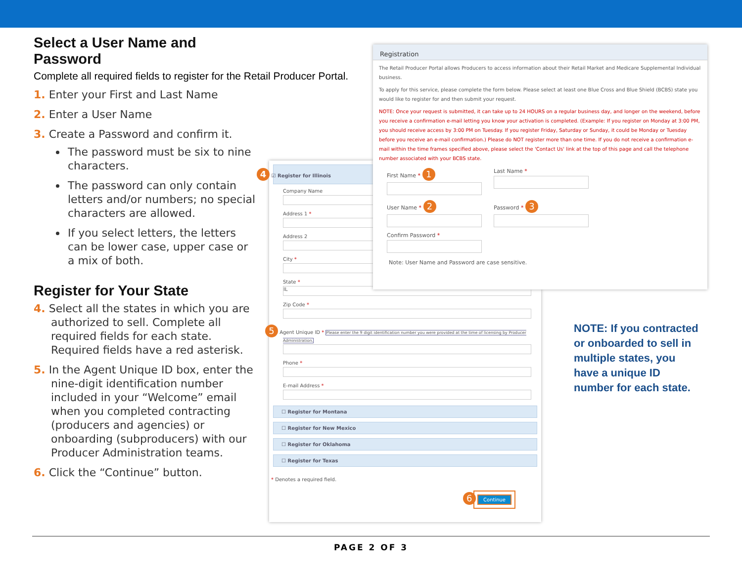Select a User Name and Password
Complete all required fields to register for the Retail Producer Portal.
1. Enter your First and Last Name
2. Enter a User Name
3. Create a Password and confirm it.
The password must be six to nine characters.
The password can only contain letters and/or numbers; no special characters are allowed.
If you select letters, the letters can be lower case, upper case or a mix of both.
Register for Your State
4. Select all the states in which you are authorized to sell. Complete all required fields for each state. Required fields have a red asterisk.
5. In the Agent Unique ID box, enter the nine-digit identification number included in your “Welcome” email when you completed contracting (producers and agencies) or onboarding (subproducers) with our Producer Administration teams.
6. Click the “Continue” button.
4 ☑ Register for Illinois
Company Name
Address 1 *
Address 2
City *
State *
IL
Zip Code *
5 Agent Unique ID * Please enter the 9 digit identification number you were provided at the time of licensing by Producer Administration.
Phone *
E-mail Address *
☐ Register for Montana
☐ Register for New Mexico
☐ Register for Oklahoma
☐ Register for Texas
* Denotes a required field.
6 Continue
Registration
The Retail Producer Portal allows Producers to access information about their Retail Market and Medicare Supplemental Individual business.
To apply for this service, please complete the form below. Please select at least one Blue Cross and Blue Shield (BCBS) state you would like to register for and then submit your request.
NOTE: Once your request is submitted, it can take up to 24 HOURS on a regular business day, and longer on the weekend, before you receive a confirmation e-mail letting you know your activation is completed. (Example: If you register on Monday at 3:00 PM, you should receive access by 3:00 PM on Tuesday. If you register Friday, Saturday or Sunday, it could be Monday or Tuesday before you receive an e-mail confirmation.) Please do NOT register more than one time. If you do not receive a confirmation e-mail within the time frames specified above, please select the 'Contact Us' link at the top of this page and call the telephone number associated with your BCBS state.
First Name * 1
Last Name *
User Name * 2
Password * 3
Confirm Password *
Note: User Name and Password are case sensitive.
NOTE: If you contracted or onboarded to sell in multiple states, you have a unique ID number for each state.
PAGE 2 OF 3